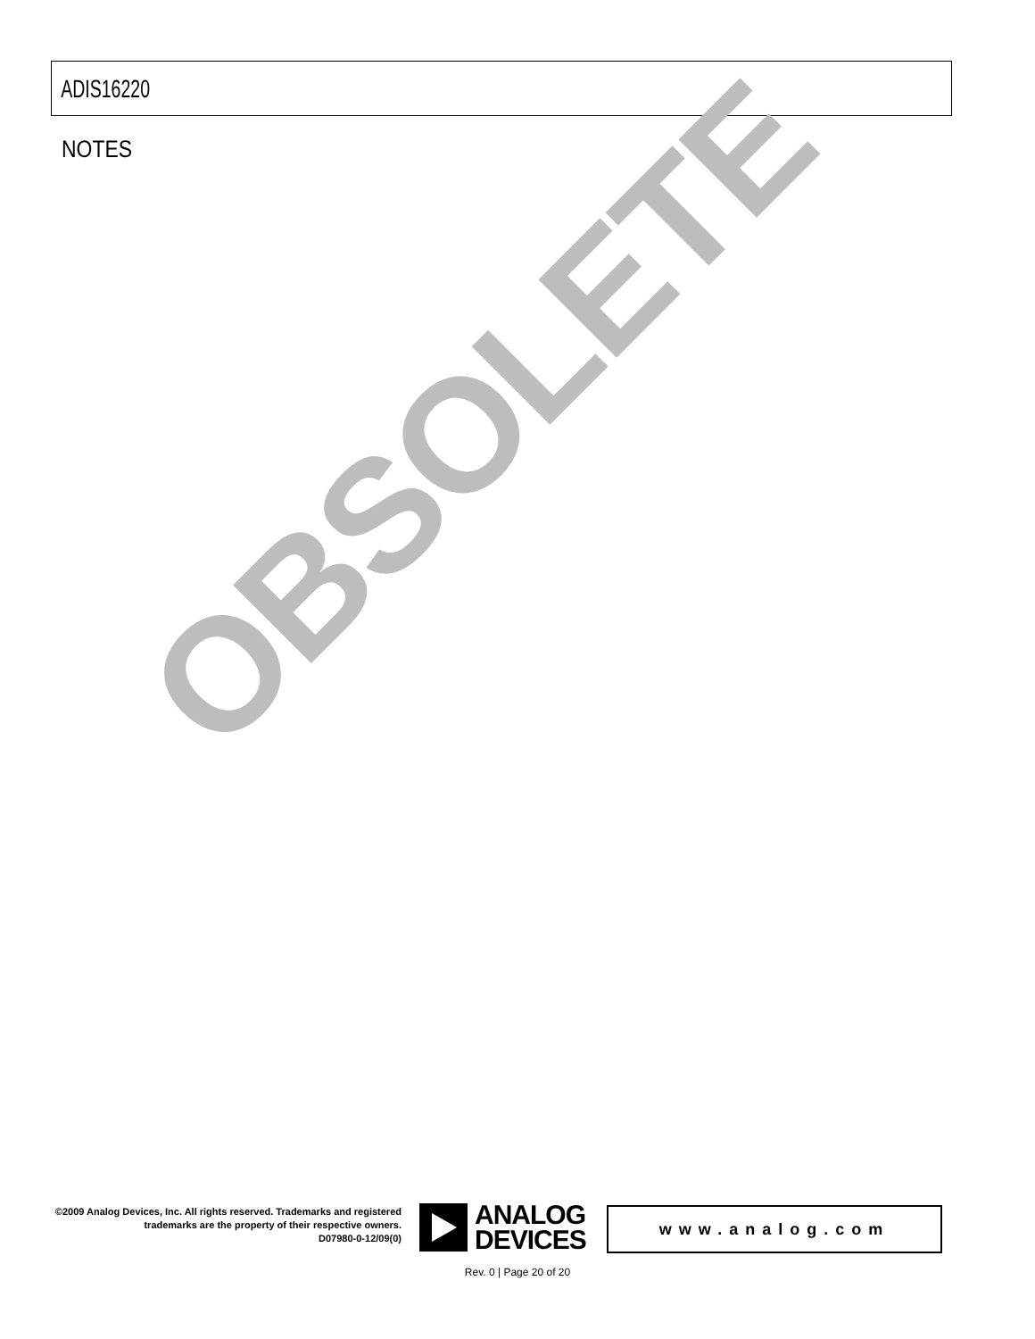ADIS16220
NOTES
OBSOLETE
©2009 Analog Devices, Inc. All rights reserved. Trademarks and registered trademarks are the property of their respective owners.
D07980-0-12/09(0)
ANALOG
DEVICES
www.analog.com
Rev. 0 | Page 20 of 20